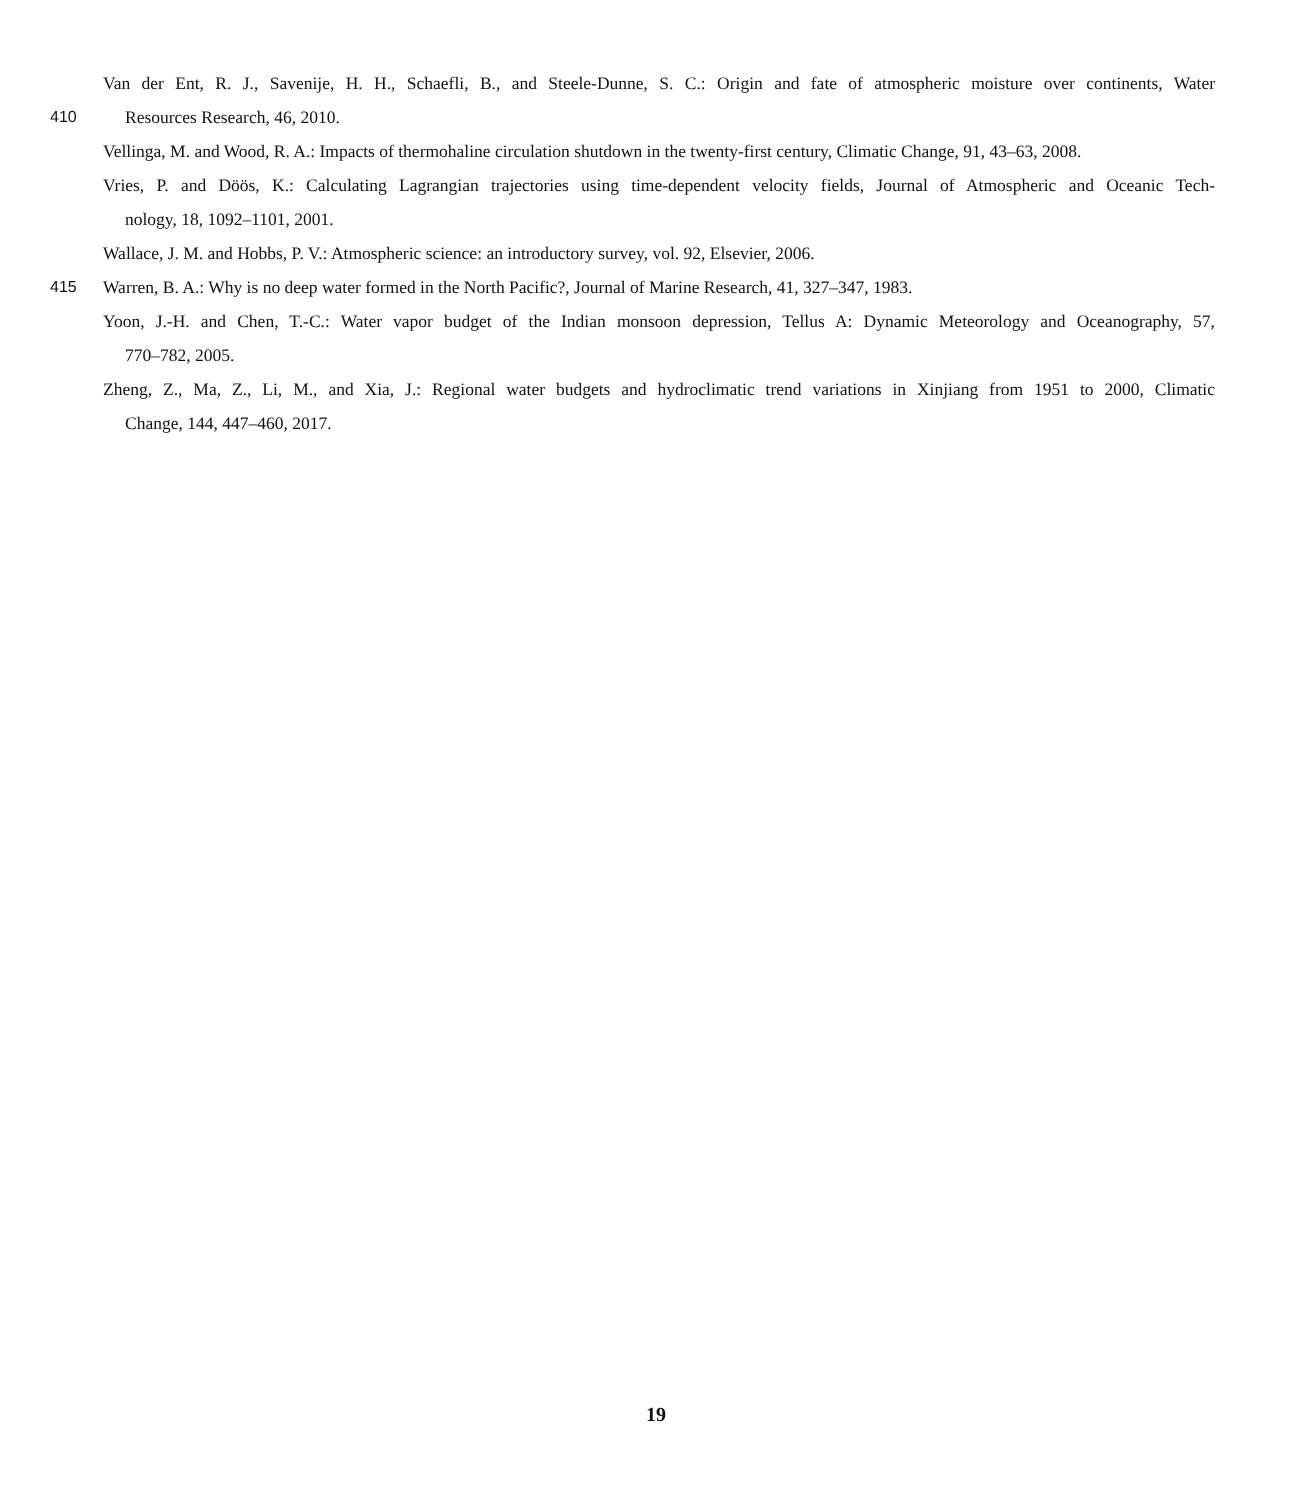Van der Ent, R. J., Savenije, H. H., Schaefli, B., and Steele-Dunne, S. C.: Origin and fate of atmospheric moisture over continents, Water
410 Resources Research, 46, 2010.
Vellinga, M. and Wood, R. A.: Impacts of thermohaline circulation shutdown in the twenty-first century, Climatic Change, 91, 43–63, 2008.
Vries, P. and Döös, K.: Calculating Lagrangian trajectories using time-dependent velocity fields, Journal of Atmospheric and Oceanic Tech-
nology, 18, 1092–1101, 2001.
Wallace, J. M. and Hobbs, P. V.: Atmospheric science: an introductory survey, vol. 92, Elsevier, 2006.
415 Warren, B. A.: Why is no deep water formed in the North Pacific?, Journal of Marine Research, 41, 327–347, 1983.
Yoon, J.-H. and Chen, T.-C.: Water vapor budget of the Indian monsoon depression, Tellus A: Dynamic Meteorology and Oceanography, 57,
770–782, 2005.
Zheng, Z., Ma, Z., Li, M., and Xia, J.: Regional water budgets and hydroclimatic trend variations in Xinjiang from 1951 to 2000, Climatic
Change, 144, 447–460, 2017.
19